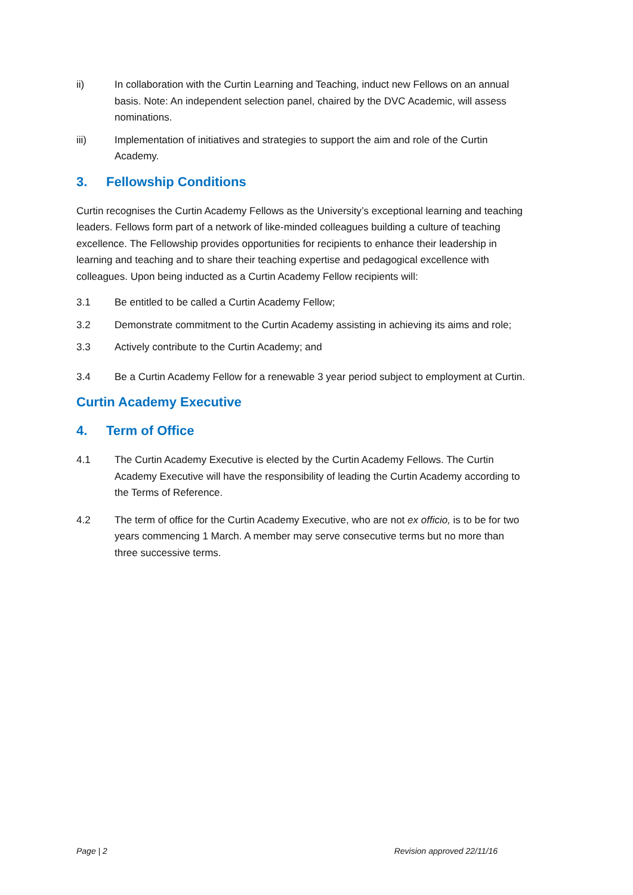ii) In collaboration with the Curtin Learning and Teaching, induct new Fellows on an annual basis. Note: An independent selection panel, chaired by the DVC Academic, will assess nominations.
iii) Implementation of initiatives and strategies to support the aim and role of the Curtin Academy.
3. Fellowship Conditions
Curtin recognises the Curtin Academy Fellows as the University’s exceptional learning and teaching leaders. Fellows form part of a network of like-minded colleagues building a culture of teaching excellence. The Fellowship provides opportunities for recipients to enhance their leadership in learning and teaching and to share their teaching expertise and pedagogical excellence with colleagues. Upon being inducted as a Curtin Academy Fellow recipients will:
3.1 Be entitled to be called a Curtin Academy Fellow;
3.2 Demonstrate commitment to the Curtin Academy assisting in achieving its aims and role;
3.3 Actively contribute to the Curtin Academy; and
3.4 Be a Curtin Academy Fellow for a renewable 3 year period subject to employment at Curtin.
Curtin Academy Executive
4. Term of Office
4.1 The Curtin Academy Executive is elected by the Curtin Academy Fellows. The Curtin Academy Executive will have the responsibility of leading the Curtin Academy according to the Terms of Reference.
4.2 The term of office for the Curtin Academy Executive, who are not ex officio, is to be for two years commencing 1 March. A member may serve consecutive terms but no more than three successive terms.
Page | 2 Revision approved 22/11/16